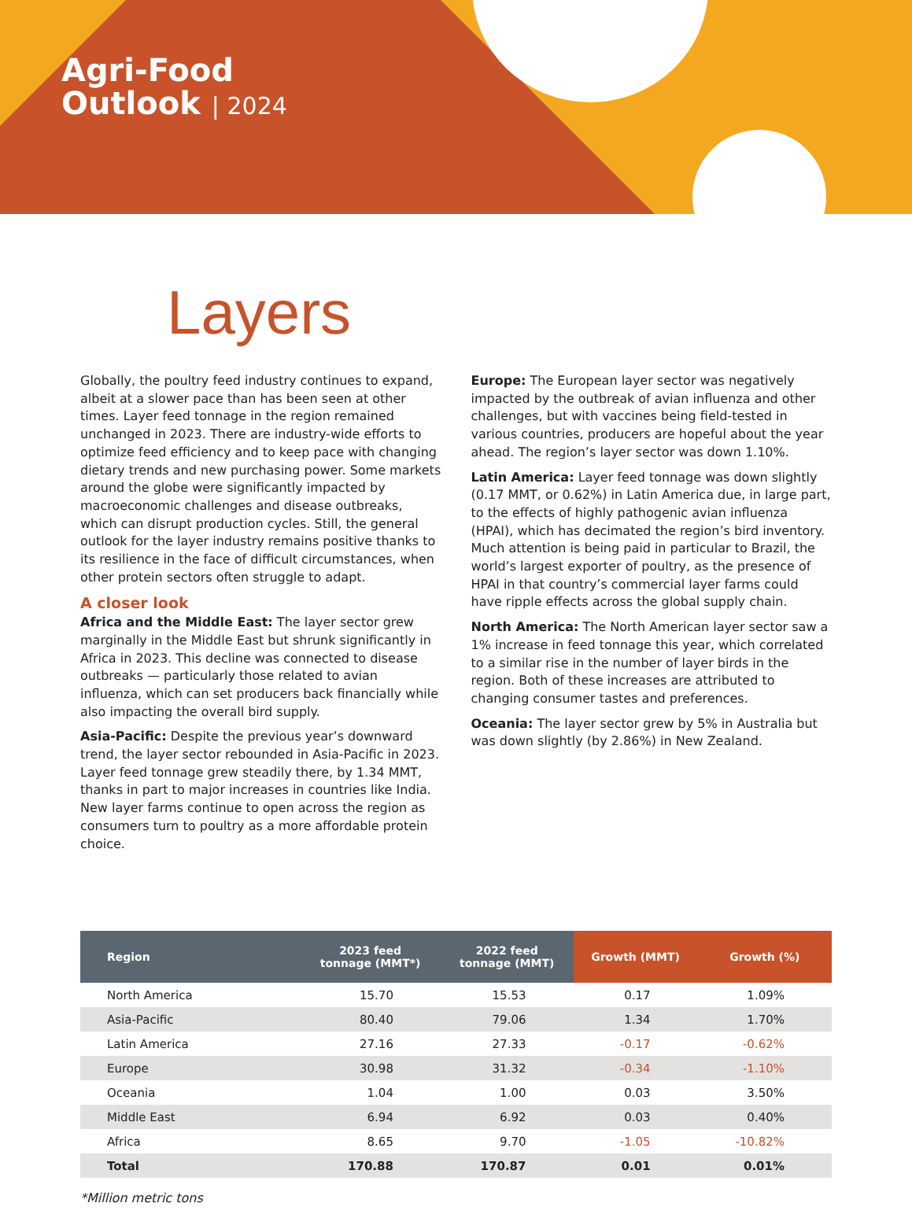Agri-Food
Outlook | 2024
Layers
Globally, the poultry feed industry continues to expand, albeit at a slower pace than has been seen at other times. Layer feed tonnage in the region remained unchanged in 2023. There are industry-wide efforts to optimize feed efficiency and to keep pace with changing dietary trends and new purchasing power. Some markets around the globe were significantly impacted by macroeconomic challenges and disease outbreaks, which can disrupt production cycles. Still, the general outlook for the layer industry remains positive thanks to its resilience in the face of difficult circumstances, when other protein sectors often struggle to adapt.
A closer look
Africa and the Middle East: The layer sector grew marginally in the Middle East but shrunk significantly in Africa in 2023. This decline was connected to disease outbreaks — particularly those related to avian influenza, which can set producers back financially while also impacting the overall bird supply.
Asia-Pacific: Despite the previous year’s downward trend, the layer sector rebounded in Asia-Pacific in 2023. Layer feed tonnage grew steadily there, by 1.34 MMT, thanks in part to major increases in countries like India. New layer farms continue to open across the region as consumers turn to poultry as a more affordable protein choice.
Europe: The European layer sector was negatively impacted by the outbreak of avian influenza and other challenges, but with vaccines being field-tested in various countries, producers are hopeful about the year ahead. The region’s layer sector was down 1.10%.
Latin America: Layer feed tonnage was down slightly (0.17 MMT, or 0.62%) in Latin America due, in large part, to the effects of highly pathogenic avian influenza (HPAI), which has decimated the region’s bird inventory. Much attention is being paid in particular to Brazil, the world’s largest exporter of poultry, as the presence of HPAI in that country’s commercial layer farms could have ripple effects across the global supply chain.
North America: The North American layer sector saw a 1% increase in feed tonnage this year, which correlated to a similar rise in the number of layer birds in the region. Both of these increases are attributed to changing consumer tastes and preferences.
Oceania: The layer sector grew by 5% in Australia but was down slightly (by 2.86%) in New Zealand.
| Region | 2023 feed tonnage (MMT*) | 2022 feed tonnage (MMT) | Growth (MMT) | Growth (%) |
| --- | --- | --- | --- | --- |
| North America | 15.70 | 15.53 | 0.17 | 1.09% |
| Asia-Pacific | 80.40 | 79.06 | 1.34 | 1.70% |
| Latin America | 27.16 | 27.33 | -0.17 | -0.62% |
| Europe | 30.98 | 31.32 | -0.34 | -1.10% |
| Oceania | 1.04 | 1.00 | 0.03 | 3.50% |
| Middle East | 6.94 | 6.92 | 0.03 | 0.40% |
| Africa | 8.65 | 9.70 | -1.05 | -10.82% |
| Total | 170.88 | 170.87 | 0.01 | 0.01% |
*Million metric tons